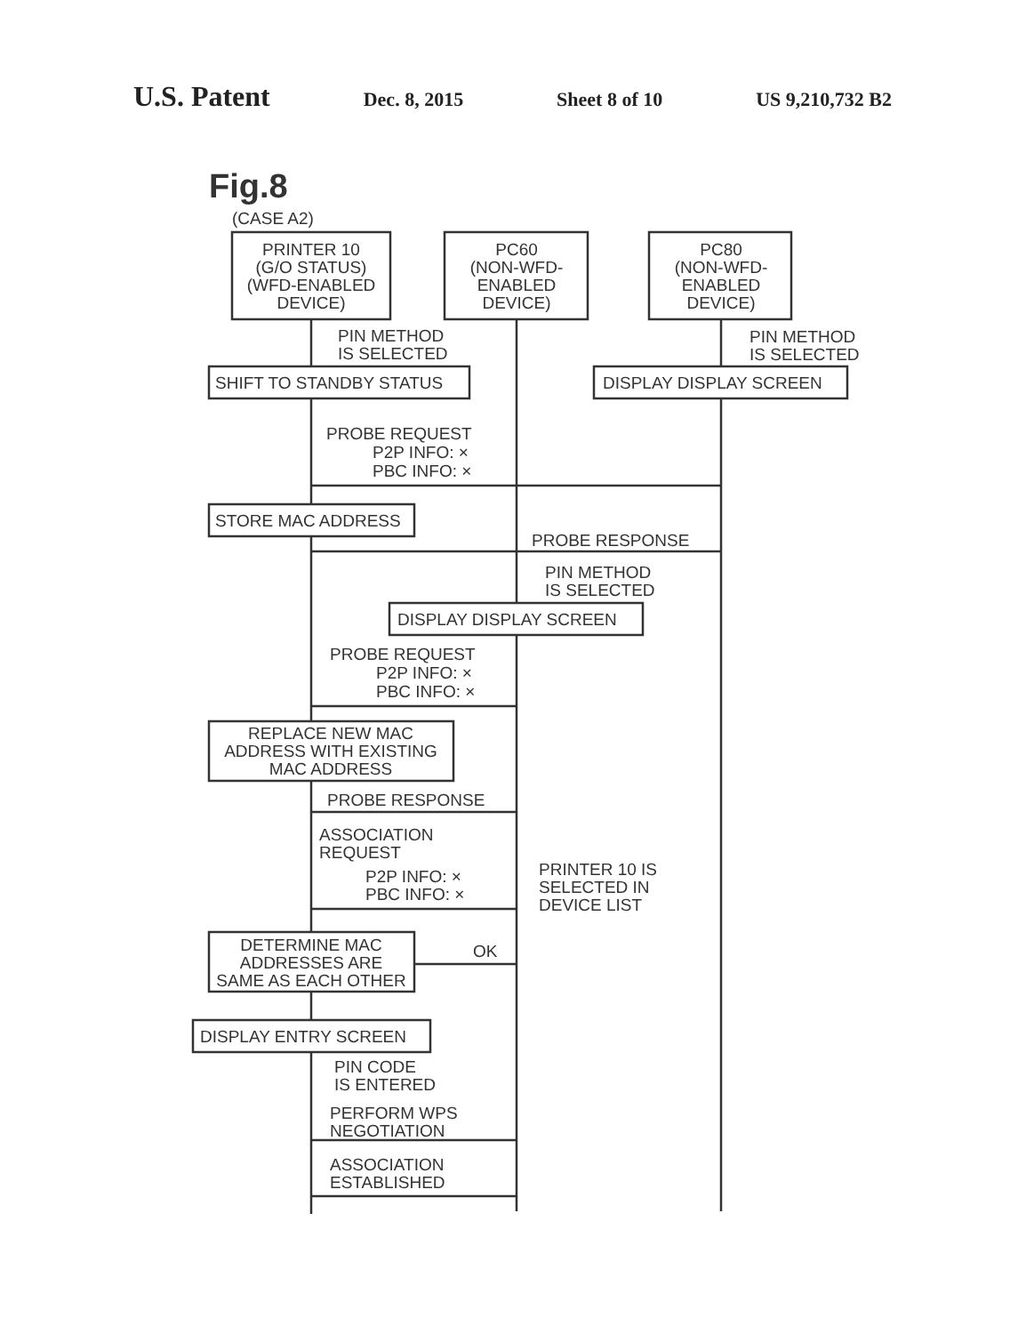U.S. Patent Dec. 8, 2015 Sheet 8 of 10 US 9,210,732 B2
Fig.8
(CASE A2)
PRINTER 10
(G/O STATUS)
(WFD-ENABLED
DEVICE)
PC60
(NON-WFD-
ENABLED
DEVICE)
PC80
(NON-WFD-
ENABLED
DEVICE)
PIN METHOD
IS SELECTED
PIN METHOD
IS SELECTED
SHIFT TO STANDBY STATUS
DISPLAY DISPLAY SCREEN
PROBE REQUEST
P2P INFO: ×
PBC INFO: ×
STORE MAC ADDRESS
PROBE RESPONSE
PIN METHOD
IS SELECTED
DISPLAY DISPLAY SCREEN
PROBE REQUEST
P2P INFO: ×
PBC INFO: ×
REPLACE NEW MAC
ADDRESS WITH EXISTING
MAC ADDRESS
PROBE RESPONSE
ASSOCIATION
REQUEST
P2P INFO: ×
PBC INFO: ×
PRINTER 10 IS
SELECTED IN
DEVICE LIST
DETERMINE MAC
ADDRESSES ARE
SAME AS EACH OTHER
OK
DISPLAY ENTRY SCREEN
PIN CODE
IS ENTERED
PERFORM WPS
NEGOTIATION
ASSOCIATION
ESTABLISHED